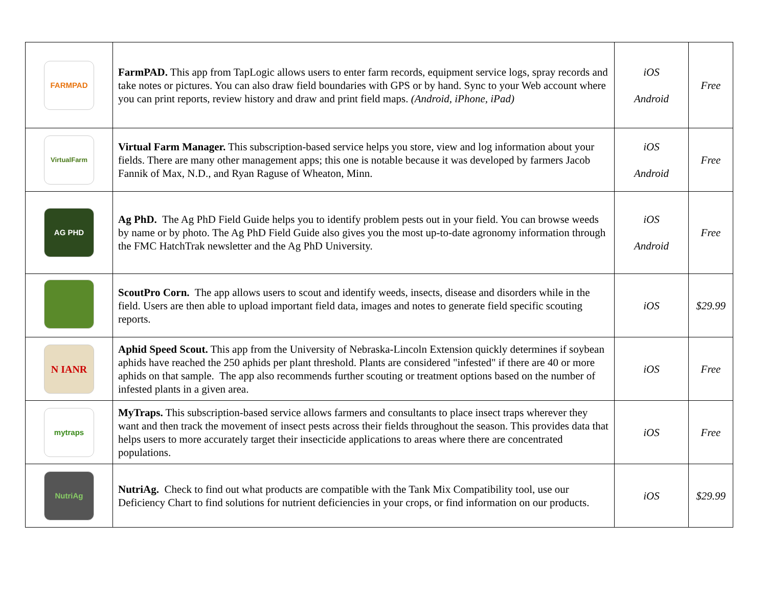| FARMPAD | FarmPAD. This app from TapLogic allows users to enter farm records, equipment service logs, spray records and take notes or pictures. You can also draw field boundaries with GPS or by hand. Sync to your Web account where you can print reports, review history and draw and print field maps. (Android, iPhone, iPad) | iOS Android | Free |
| VirtualFarm | Virtual Farm Manager. This subscription-based service helps you store, view and log information about your fields. There are many other management apps; this one is notable because it was developed by farmers Jacob Fannik of Max, N.D., and Ryan Raguse of Wheaton, Minn. | iOS Android | Free |
| AG PHD | Ag PhD. The Ag PhD Field Guide helps you to identify problem pests out in your field. You can browse weeds by name or by photo. The Ag PhD Field Guide also gives you the most up-to-date agronomy information through the FMC HatchTrak newsletter and the Ag PhD University. | iOS Android | Free |
| | ScoutPro Corn. The app allows users to scout and identify weeds, insects, disease and disorders while in the field. Users are then able to upload important field data, images and notes to generate field specific scouting reports. | iOS | $29.99 |
| N IANR | Aphid Speed Scout. This app from the University of Nebraska-Lincoln Extension quickly determines if soybean aphids have reached the 250 aphids per plant threshold. Plants are considered "infested" if there are 40 or more aphids on that sample. The app also recommends further scouting or treatment options based on the number of infested plants in a given area. | iOS | Free |
| mytraps | MyTraps. This subscription-based service allows farmers and consultants to place insect traps wherever they want and then track the movement of insect pests across their fields throughout the season. This provides data that helps users to more accurately target their insecticide applications to areas where there are concentrated populations. | iOS | Free |
| NutriAg | NutriAg. Check to find out what products are compatible with the Tank Mix Compatibility tool, use our Deficiency Chart to find solutions for nutrient deficiencies in your crops, or find information on our products. | iOS | $29.99 |